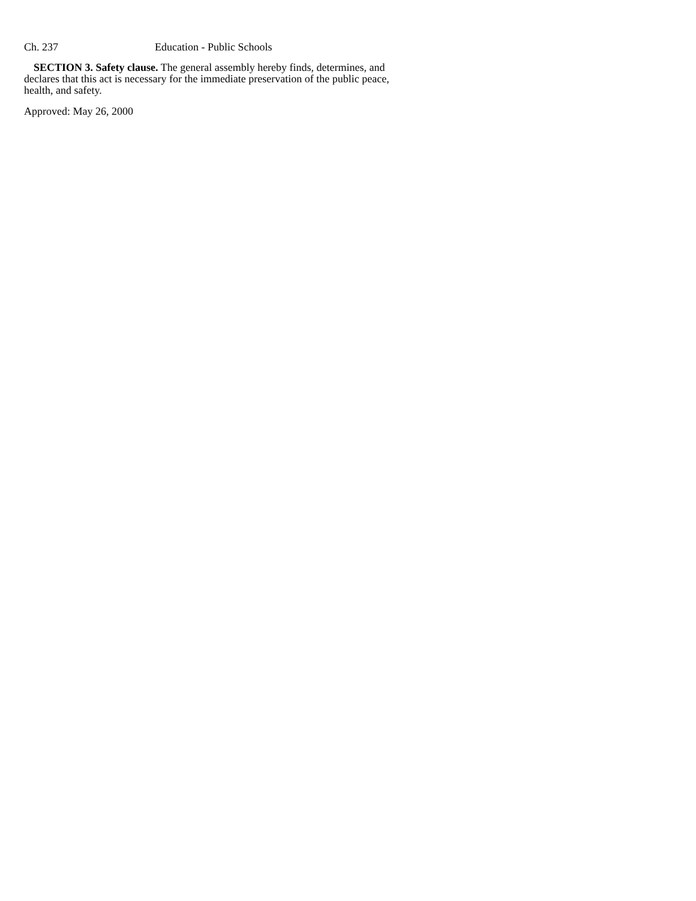Ch. 237 Education - Public Schools
SECTION 3. Safety clause. The general assembly hereby finds, determines, and declares that this act is necessary for the immediate preservation of the public peace, health, and safety.
Approved: May 26, 2000